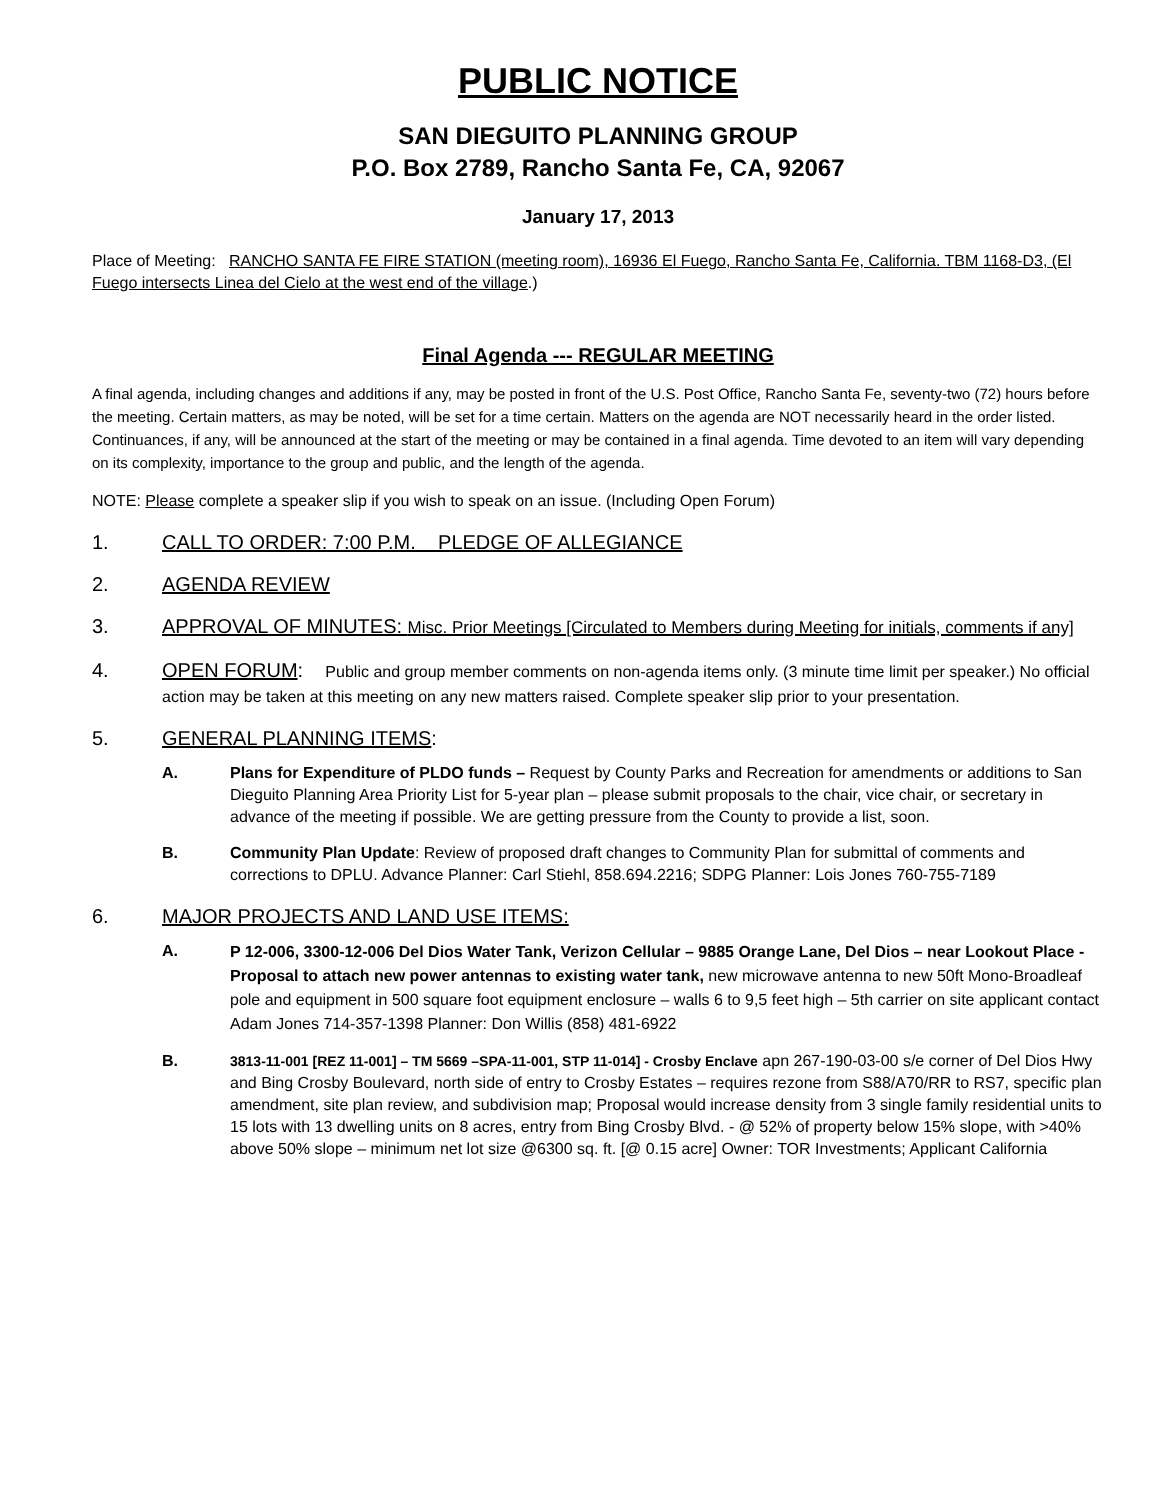PUBLIC NOTICE
SAN DIEGUITO PLANNING GROUP
P.O. Box 2789, Rancho Santa Fe, CA, 92067
January 17, 2013
Place of Meeting: RANCHO SANTA FE FIRE STATION (meeting room), 16936 El Fuego, Rancho Santa Fe, California. TBM 1168-D3, (El Fuego intersects Linea del Cielo at the west end of the village.)
Final Agenda --- REGULAR MEETING
A final agenda, including changes and additions if any, may be posted in front of the U.S. Post Office, Rancho Santa Fe, seventy-two (72) hours before the meeting. Certain matters, as may be noted, will be set for a time certain. Matters on the agenda are NOT necessarily heard in the order listed. Continuances, if any, will be announced at the start of the meeting or may be contained in a final agenda. Time devoted to an item will vary depending on its complexity, importance to the group and public, and the length of the agenda.
NOTE: Please complete a speaker slip if you wish to speak on an issue. (Including Open Forum)
1. CALL TO ORDER: 7:00 P.M. PLEDGE OF ALLEGIANCE
2. AGENDA REVIEW
3. APPROVAL OF MINUTES: Misc. Prior Meetings [Circulated to Members during Meeting for initials, comments if any]
4. OPEN FORUM: Public and group member comments on non-agenda items only. (3 minute time limit per speaker.) No official action may be taken at this meeting on any new matters raised. Complete speaker slip prior to your presentation.
5. GENERAL PLANNING ITEMS:
A. Plans for Expenditure of PLDO funds – Request by County Parks and Recreation for amendments or additions to San Dieguito Planning Area Priority List for 5-year plan – please submit proposals to the chair, vice chair, or secretary in advance of the meeting if possible. We are getting pressure from the County to provide a list, soon.
B. Community Plan Update: Review of proposed draft changes to Community Plan for submittal of comments and corrections to DPLU. Advance Planner: Carl Stiehl, 858.694.2216; SDPG Planner: Lois Jones 760-755-7189
6. MAJOR PROJECTS AND LAND USE ITEMS:
A. P 12-006, 3300-12-006 Del Dios Water Tank, Verizon Cellular – 9885 Orange Lane, Del Dios – near Lookout Place - Proposal to attach new power antennas to existing water tank, new microwave antenna to new 50ft Mono-Broadleaf pole and equipment in 500 square foot equipment enclosure – walls 6 to 9,5 feet high – 5th carrier on site applicant contact Adam Jones 714-357-1398 Planner: Don Willis (858) 481-6922
B. 3813-11-001 [REZ 11-001] – TM 5669 –SPA-11-001, STP 11-014] - Crosby Enclave apn 267-190-03-00 s/e corner of Del Dios Hwy and Bing Crosby Boulevard, north side of entry to Crosby Estates – requires rezone from S88/A70/RR to RS7, specific plan amendment, site plan review, and subdivision map; Proposal would increase density from 3 single family residential units to 15 lots with 13 dwelling units on 8 acres, entry from Bing Crosby Blvd. - @ 52% of property below 15% slope, with >40% above 50% slope – minimum net lot size @6300 sq. ft. [@ 0.15 acre] Owner: TOR Investments; Applicant California